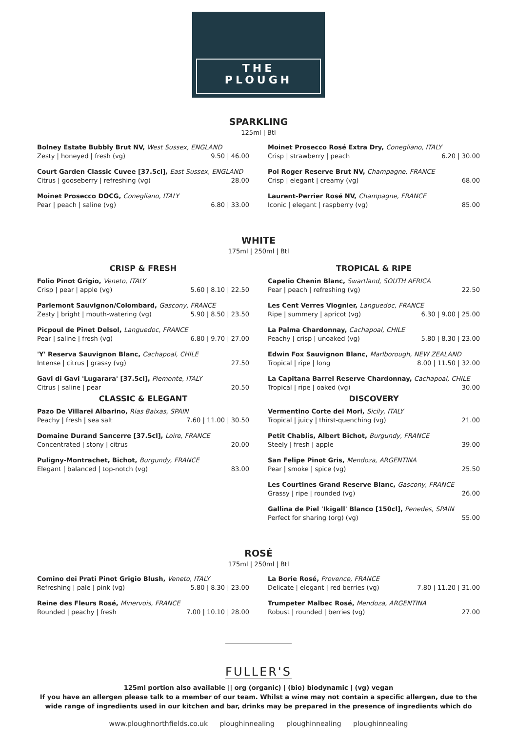THE
PLOUGH
SPARKLING
125ml | Btl
Bolney Estate Bubbly Brut NV, West Sussex, ENGLAND
Zesty | honeyed | fresh (vg) 9.50 | 46.00
Court Garden Classic Cuvee [37.5cl], East Sussex, ENGLAND
Citrus | gooseberry | refreshing (vg) 28.00
Moinet Prosecco DOCG, Conegliano, ITALY
Pear | peach | saline (vg) 6.80 | 33.00
Moinet Prosecco Rosé Extra Dry, Conegliano, ITALY
Crisp | strawberry | peach 6.20 | 30.00
Pol Roger Reserve Brut NV, Champagne, FRANCE
Crisp | elegant | creamy (vg) 68.00
Laurent-Perrier Rosé NV, Champagne, FRANCE
Iconic | elegant | raspberry (vg) 85.00
WHITE
175ml | 250ml | Btl
CRISP & FRESH
Folio Pinot Grigio, Veneto, ITALY
Crisp | pear | apple (vg) 5.60 | 8.10 | 22.50
Parlemont Sauvignon/Colombard, Gascony, FRANCE
Zesty | bright | mouth-watering (vg) 5.90 | 8.50 | 23.50
Picpoul de Pinet Delsol, Languedoc, FRANCE
Pear | saline | fresh (vg) 6.80 | 9.70 | 27.00
'Y' Reserva Sauvignon Blanc, Cachapoal, CHILE
Intense | citrus | grassy (vg) 27.50
Gavi di Gavi 'Lugarara' [37.5cl], Piemonte, ITALY
Citrus | saline | pear 20.50
CLASSIC & ELEGANT
Pazo De Villarei Albarino, Rias Baixas, SPAIN
Peachy | fresh | sea salt 7.60 | 11.00 | 30.50
Domaine Durand Sancerre [37.5cl], Loire, FRANCE
Concentrated | stony | citrus 20.00
Puligny-Montrachet, Bichot, Burgundy, FRANCE
Elegant | balanced | top-notch (vg) 83.00
TROPICAL & RIPE
Capelio Chenin Blanc, Swartland, SOUTH AFRICA
Pear | peach | refreshing (vg) 22.50
Les Cent Verres Viognier, Languedoc, FRANCE
Ripe | summery | apricot (vg) 6.30 | 9.00 | 25.00
La Palma Chardonnay, Cachapoal, CHILE
Peachy | crisp | unoaked (vg) 5.80 | 8.30 | 23.00
Edwin Fox Sauvignon Blanc, Marlborough, NEW ZEALAND
Tropical | ripe | long 8.00 | 11.50 | 32.00
La Capitana Barrel Reserve Chardonnay, Cachapoal, CHILE
Tropical | ripe | oaked (vg) 30.00
DISCOVERY
Vermentino Corte dei Mori, Sicily, ITALY
Tropical | juicy | thirst-quenching (vg) 21.00
Petit Chablis, Albert Bichot, Burgundy, FRANCE
Steely | fresh | apple 39.00
San Felipe Pinot Gris, Mendoza, ARGENTINA
Pear | smoke | spice (vg) 25.50
Les Courtines Grand Reserve Blanc, Gascony, FRANCE
Grassy | ripe | rounded (vg) 26.00
Gallina de Piel 'Ikigall' Blanco [150cl], Penedes, SPAIN
Perfect for sharing (org) (vg) 55.00
ROSÉ
175ml | 250ml | Btl
Comino dei Prati Pinot Grigio Blush, Veneto, ITALY
Refreshing | pale | pink (vg) 5.80 | 8.30 | 23.00
Reine des Fleurs Rosé, Minervois, FRANCE
Rounded | peachy | fresh 7.00 | 10.10 | 28.00
La Borie Rosé, Provence, FRANCE
Delicate | elegant | red berries (vg) 7.80 | 11.20 | 31.00
Trumpeter Malbec Rosé, Mendoza, ARGENTINA
Robust | rounded | berries (vg) 27.00
FULLER'S
125ml portion also available || org (organic) | (bio) biodynamic | (vg) vegan
If you have an allergen please talk to a member of our team. Whilst a wine may not contain a specific allergen, due to the wide range of ingredients used in our kitchen and bar, drinks may be prepared in the presence of ingredients which do
www.ploughnorthfields.co.uk ploughinnealing ploughinnealing ploughinnealing